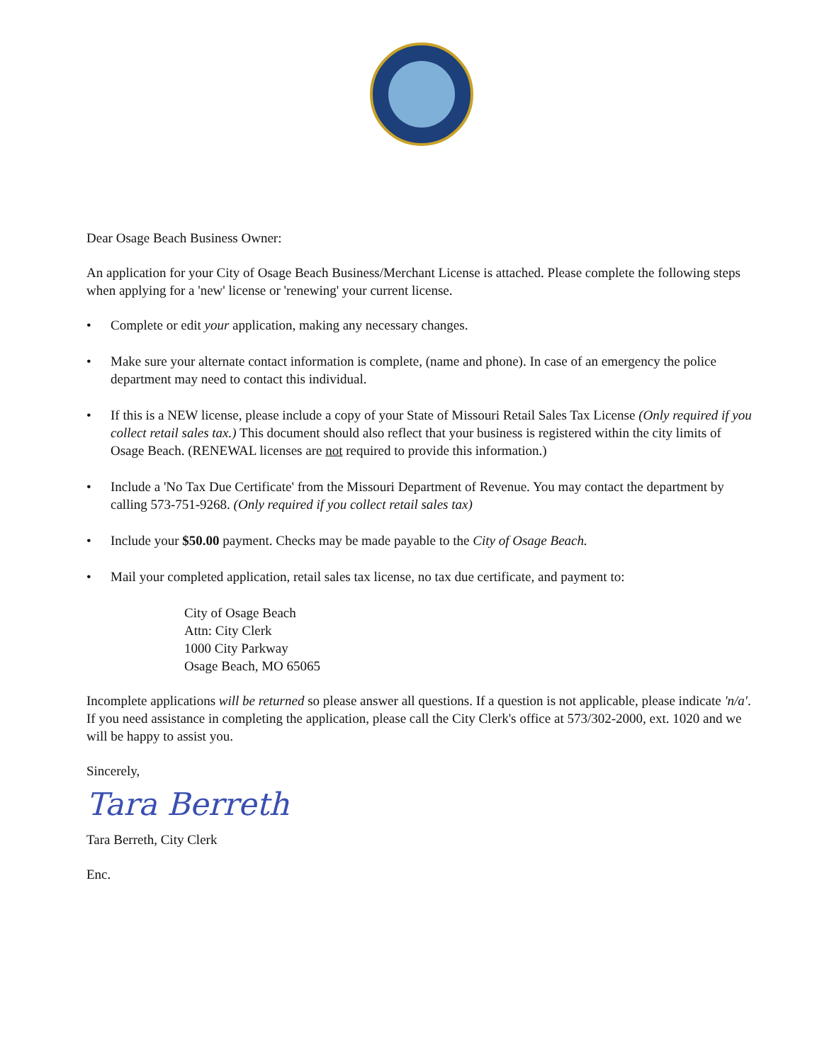Dear Osage Beach Business Owner:
An application for your City of Osage Beach Business/Merchant License is attached. Please complete the following steps when applying for a 'new' license or 'renewing' your current license.
• Complete or edit your application, making any necessary changes.
• Make sure your alternate contact information is complete, (name and phone). In case of an emergency the police department may need to contact this individual.
• If this is a NEW license, please include a copy of your State of Missouri Retail Sales Tax License (Only required if you collect retail sales tax.) This document should also reflect that your business is registered within the city limits of Osage Beach. (RENEWAL licenses are not required to provide this information.)
• Include a 'No Tax Due Certificate' from the Missouri Department of Revenue. You may contact the department by calling 573-751-9268. (Only required if you collect retail sales tax)
• Include your $50.00 payment. Checks may be made payable to the City of Osage Beach.
• Mail your completed application, retail sales tax license, no tax due certificate, and payment to:
City of Osage Beach
Attn: City Clerk
1000 City Parkway
Osage Beach, MO 65065
Incomplete applications will be returned so please answer all questions. If a question is not applicable, please indicate 'n/a'. If you need assistance in completing the application, please call the City Clerk's office at 573/302-2000, ext. 1020 and we will be happy to assist you.
Sincerely,
Tara Berreth
Tara Berreth, City Clerk
Enc.